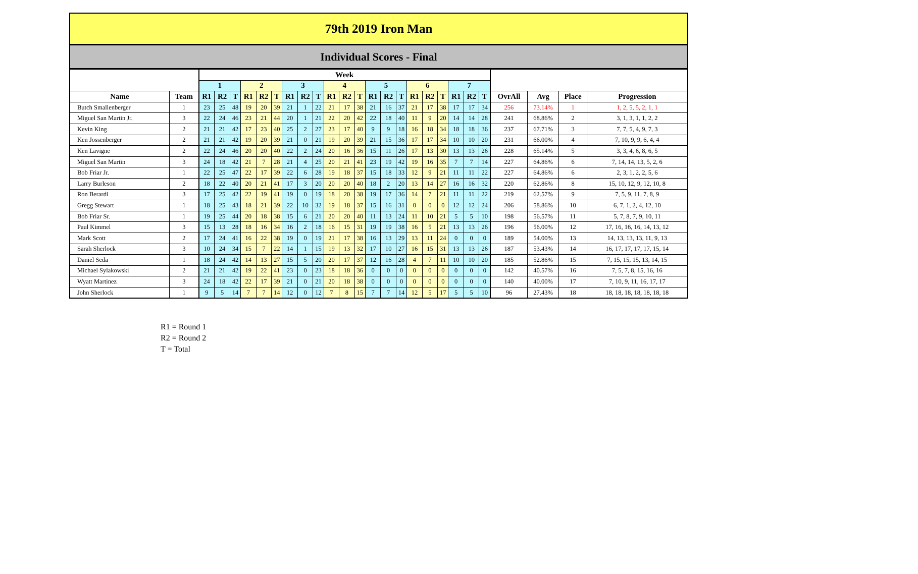| 79th 2019 Iron Man | | | | | | | | | | | | | | | | | | | | | | | | | | |
| --- | --- | --- | --- | --- | --- | --- | --- | --- | --- | --- | --- | --- | --- | --- | --- | --- | --- | --- | --- | --- | --- | --- | --- | --- | --- | --- |
| Individual Scores - Final | | | | | | | | | | | | | | | | | | | | | | | | | | |
| | | Week | | | | | | | | | | | | | | | | | | | | | | | | |
| | | 1 | | | 2 | | | 3 | | | 4 | | | 5 | | | 6 | | | 7 | | | | | | |
| Name | Team | R1 | R2 | T | R1 | R2 | T | R1 | R2 | T | R1 | R2 | T | R1 | R2 | T | R1 | R2 | T | R1 | R2 | T | OvrAll | Avg | Place | Progression |
| Butch Smallenberger | 1 | 23 | 25 | 48 | 19 | 20 | 39 | 21 | 1 | 22 | 21 | 17 | 38 | 21 | 16 | 37 | 21 | 17 | 38 | 17 | 17 | 34 | 256 | 73.14% | 1 | 1, 2, 5, 5, 2, 1, 1 |
| Miguel San Martin Jr. | 3 | 22 | 24 | 46 | 23 | 21 | 44 | 20 | 1 | 21 | 22 | 20 | 42 | 22 | 18 | 40 | 11 | 9 | 20 | 14 | 14 | 28 | 241 | 68.86% | 2 | 3, 1, 3, 1, 1, 2, 2 |
| Kevin King | 2 | 21 | 21 | 42 | 17 | 23 | 40 | 25 | 2 | 27 | 23 | 17 | 40 | 9 | 9 | 18 | 16 | 18 | 34 | 18 | 18 | 36 | 237 | 67.71% | 3 | 7, 7, 5, 4, 9, 7, 3 |
| Ken Jossenberger | 2 | 21 | 21 | 42 | 19 | 20 | 39 | 21 | 0 | 21 | 19 | 20 | 39 | 21 | 15 | 36 | 17 | 17 | 34 | 10 | 10 | 20 | 231 | 66.00% | 4 | 7, 10, 9, 9, 6, 4, 4 |
| Ken Lavigne | 2 | 22 | 24 | 46 | 20 | 20 | 40 | 22 | 2 | 24 | 20 | 16 | 36 | 15 | 11 | 26 | 17 | 13 | 30 | 13 | 13 | 26 | 228 | 65.14% | 5 | 3, 3, 4, 6, 8, 6, 5 |
| Miguel San Martin | 3 | 24 | 18 | 42 | 21 | 7 | 28 | 21 | 4 | 25 | 20 | 21 | 41 | 23 | 19 | 42 | 19 | 16 | 35 | 7 | 7 | 14 | 227 | 64.86% | 6 | 7, 14, 14, 13, 5, 2, 6 |
| Bob Friar Jr. | 1 | 22 | 25 | 47 | 22 | 17 | 39 | 22 | 6 | 28 | 19 | 18 | 37 | 15 | 18 | 33 | 12 | 9 | 21 | 11 | 11 | 22 | 227 | 64.86% | 6 | 2, 3, 1, 2, 2, 5, 6 |
| Larry Burleson | 2 | 18 | 22 | 40 | 20 | 21 | 41 | 17 | 3 | 20 | 20 | 20 | 40 | 18 | 2 | 20 | 13 | 14 | 27 | 16 | 16 | 32 | 220 | 62.86% | 8 | 15, 10, 12, 9, 12, 10, 8 |
| Ron Berardi | 3 | 17 | 25 | 42 | 22 | 19 | 41 | 19 | 0 | 19 | 18 | 20 | 38 | 19 | 17 | 36 | 14 | 7 | 21 | 11 | 11 | 22 | 219 | 62.57% | 9 | 7, 5, 9, 11, 7, 8, 9 |
| Gregg Stewart | 1 | 18 | 25 | 43 | 18 | 21 | 39 | 22 | 10 | 32 | 19 | 18 | 37 | 15 | 16 | 31 | 0 | 0 | 0 | 12 | 12 | 24 | 206 | 58.86% | 10 | 6, 7, 1, 2, 4, 12, 10 |
| Bob Friar Sr. | 1 | 19 | 25 | 44 | 20 | 18 | 38 | 15 | 6 | 21 | 20 | 20 | 40 | 11 | 13 | 24 | 11 | 10 | 21 | 5 | 5 | 10 | 198 | 56.57% | 11 | 5, 7, 8, 7, 9, 10, 11 |
| Paul Kimmel | 3 | 15 | 13 | 28 | 18 | 16 | 34 | 16 | 2 | 18 | 16 | 15 | 31 | 19 | 19 | 38 | 16 | 5 | 21 | 13 | 13 | 26 | 196 | 56.00% | 12 | 17, 16, 16, 16, 14, 13, 12 |
| Mark Scott | 2 | 17 | 24 | 41 | 16 | 22 | 38 | 19 | 0 | 19 | 21 | 17 | 38 | 16 | 13 | 29 | 13 | 11 | 24 | 0 | 0 | 0 | 189 | 54.00% | 13 | 14, 13, 13, 13, 11, 9, 13 |
| Sarah Sherlock | 3 | 10 | 24 | 34 | 15 | 7 | 22 | 14 | 1 | 15 | 19 | 13 | 32 | 17 | 10 | 27 | 16 | 15 | 31 | 13 | 13 | 26 | 187 | 53.43% | 14 | 16, 17, 17, 17, 17, 15, 14 |
| Daniel Seda | 1 | 18 | 24 | 42 | 14 | 13 | 27 | 15 | 5 | 20 | 20 | 17 | 37 | 12 | 16 | 28 | 4 | 7 | 11 | 10 | 10 | 20 | 185 | 52.86% | 15 | 7, 15, 15, 15, 13, 14, 15 |
| Michael Sylakowski | 2 | 21 | 21 | 42 | 19 | 22 | 41 | 23 | 0 | 23 | 18 | 18 | 36 | 0 | 0 | 0 | 0 | 0 | 0 | 0 | 0 | 0 | 142 | 40.57% | 16 | 7, 5, 7, 8, 15, 16, 16 |
| Wyatt Martinez | 3 | 24 | 18 | 42 | 22 | 17 | 39 | 21 | 0 | 21 | 20 | 18 | 38 | 0 | 0 | 0 | 0 | 0 | 0 | 0 | 0 | 0 | 140 | 40.00% | 17 | 7, 10, 9, 11, 16, 17, 17 |
| John Sherlock | 1 | 9 | 5 | 14 | 7 | 7 | 14 | 12 | 0 | 12 | 7 | 8 | 15 | 7 | 7 | 14 | 12 | 5 | 17 | 5 | 5 | 10 | 96 | 27.43% | 18 | 18, 18, 18, 18, 18, 18, 18 |
R1 = Round 1
R2 = Round 2
T = Total